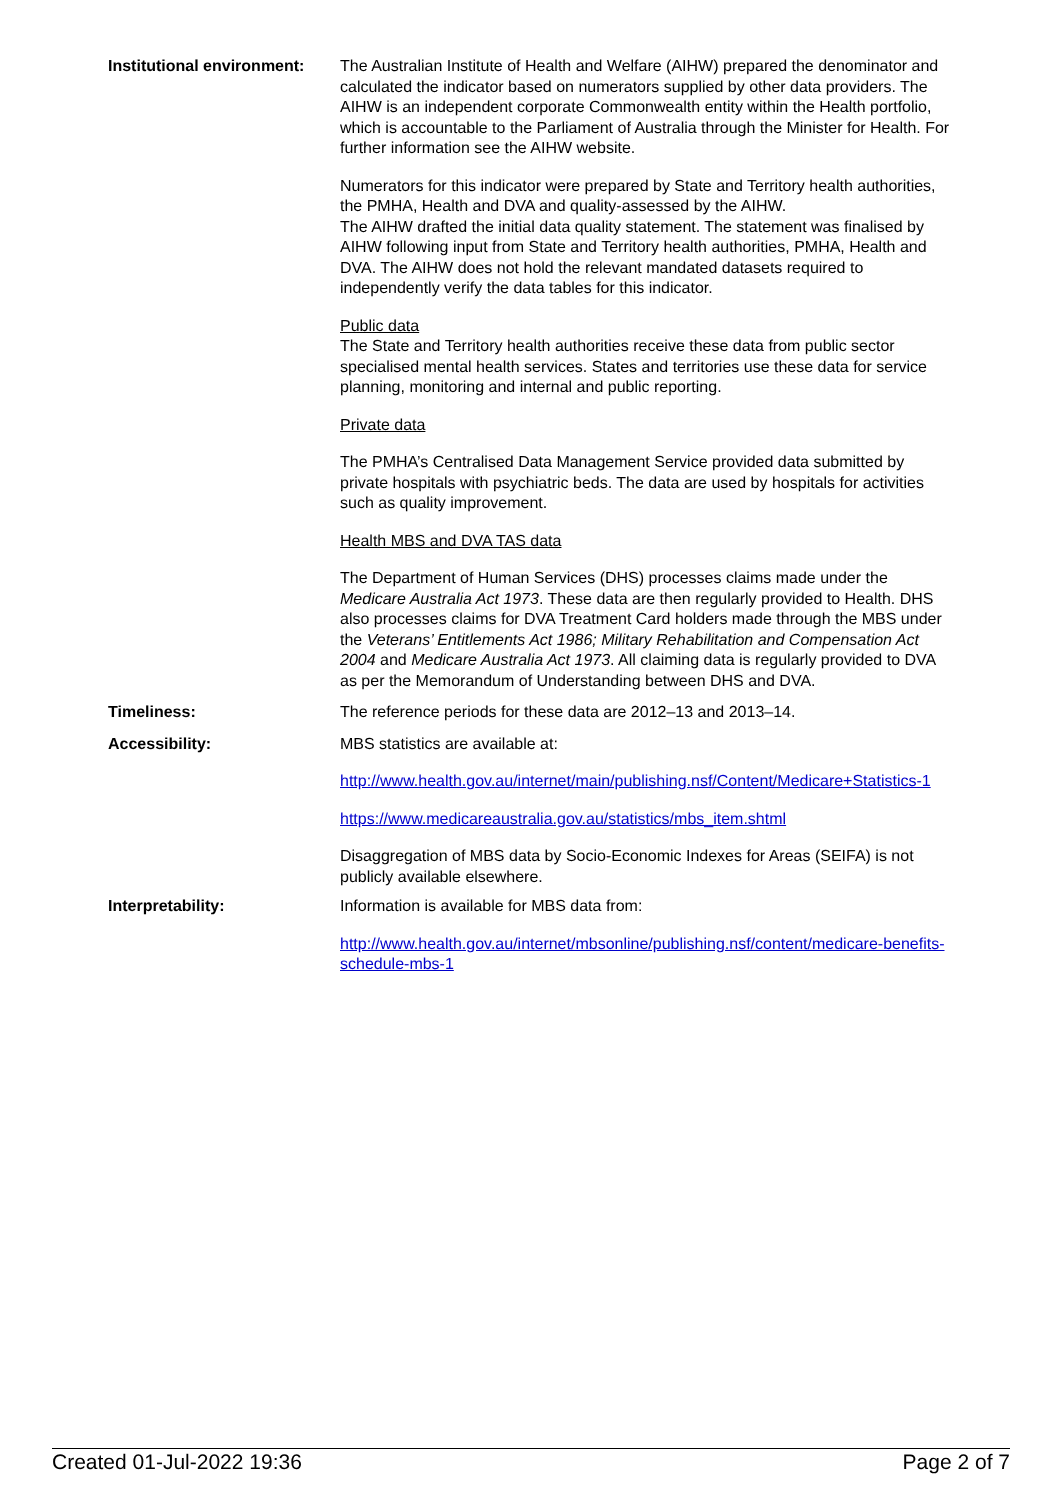Institutional environment:
The Australian Institute of Health and Welfare (AIHW) prepared the denominator and calculated the indicator based on numerators supplied by other data providers. The AIHW is an independent corporate Commonwealth entity within the Health portfolio, which is accountable to the Parliament of Australia through the Minister for Health. For further information see the AIHW website.
Numerators for this indicator were prepared by State and Territory health authorities, the PMHA, Health and DVA and quality-assessed by the AIHW.
The AIHW drafted the initial data quality statement. The statement was finalised by AIHW following input from State and Territory health authorities, PMHA, Health and DVA. The AIHW does not hold the relevant mandated datasets required to independently verify the data tables for this indicator.
Public data
The State and Territory health authorities receive these data from public sector specialised mental health services. States and territories use these data for service planning, monitoring and internal and public reporting.
Private data
The PMHA’s Centralised Data Management Service provided data submitted by private hospitals with psychiatric beds. The data are used by hospitals for activities such as quality improvement.
Health MBS and DVA TAS data
The Department of Human Services (DHS) processes claims made under the Medicare Australia Act 1973. These data are then regularly provided to Health. DHS also processes claims for DVA Treatment Card holders made through the MBS under the Veterans’ Entitlements Act 1986; Military Rehabilitation and Compensation Act 2004 and Medicare Australia Act 1973. All claiming data is regularly provided to DVA as per the Memorandum of Understanding between DHS and DVA.
Timeliness: The reference periods for these data are 2012–13 and 2013–14.
Accessibility: MBS statistics are available at:
http://www.health.gov.au/internet/main/publishing.nsf/Content/Medicare+Statistics-1
https://www.medicareaustralia.gov.au/statistics/mbs_item.shtml
Disaggregation of MBS data by Socio-Economic Indexes for Areas (SEIFA) is not publicly available elsewhere.
Interpretability: Information is available for MBS data from:
http://www.health.gov.au/internet/mbsonline/publishing.nsf/content/medicare-benefits-schedule-mbs-1
Created 01-Jul-2022 19:36 Page 2 of 7